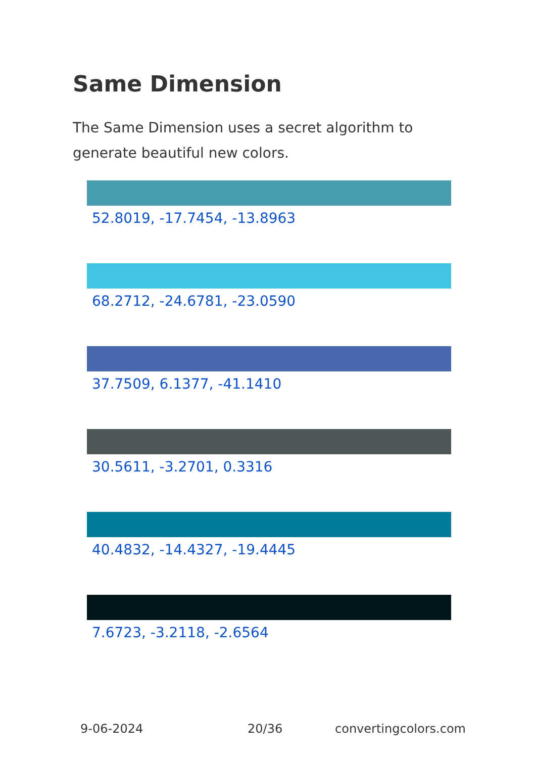Same Dimension
The Same Dimension uses a secret algorithm to generate beautiful new colors.
52.8019, -17.7454, -13.8963
68.2712, -24.6781, -23.0590
37.7509, 6.1377, -41.1410
30.5611, -3.2701, 0.3316
40.4832, -14.4327, -19.4445
7.6723, -3.2118, -2.6564
9-06-2024 20/36 convertingcolors.com